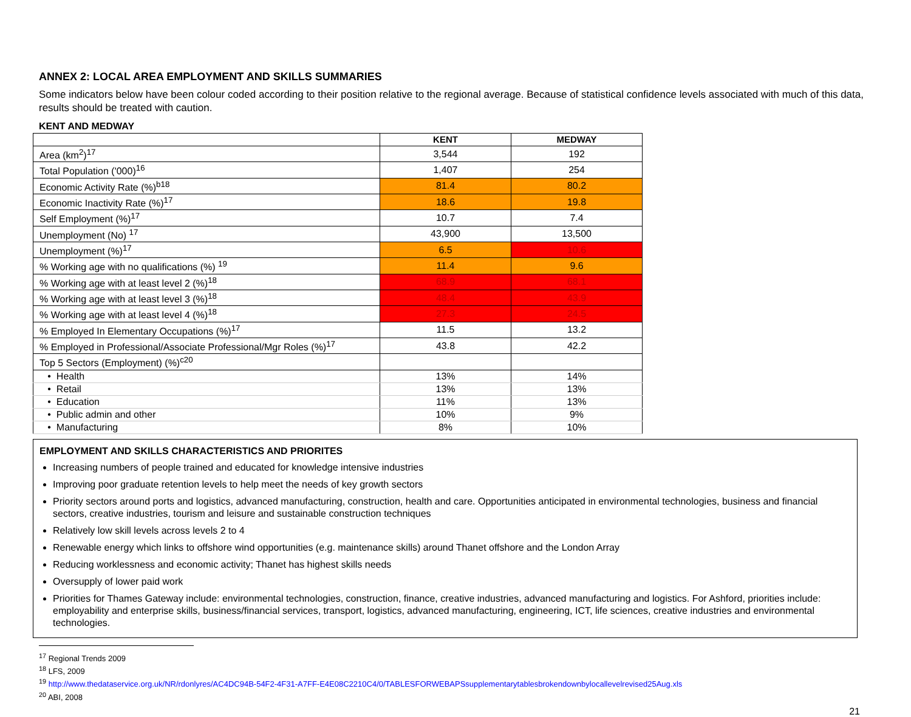ANNEX 2: LOCAL AREA EMPLOYMENT AND SKILLS SUMMARIES
Some indicators below have been colour coded according to their position relative to the regional average. Because of statistical confidence levels associated with much of this data, results should be treated with caution.
KENT AND MEDWAY
| | KENT | MEDWAY |
| --- | --- | --- |
| Area (km<sup>2</sup>)<sup>17</sup> | 3,544 | 192 |
| Total Population ('000)<sup>16</sup> | 1,407 | 254 |
| Economic Activity Rate (%)<sup>b18</sup> | 81.4 | 80.2 |
| Economic Inactivity Rate (%)<sup>17</sup> | 18.6 | 19.8 |
| Self Employment (%)<sup>17</sup> | 10.7 | 7.4 |
| Unemployment (No) <sup>17</sup> | 43,900 | 13,500 |
| Unemployment (%)<sup>17</sup> | 6.5 | 10.6 |
| % Working age with no qualifications (%) <sup>19</sup> | 11.4 | 9.6 |
| % Working age with at least level 2 (%)<sup>18</sup> | 68.9 | 68.1 |
| % Working age with at least level 3 (%)<sup>18</sup> | 48.4 | 43.9 |
| % Working age with at least level 4 (%)<sup>18</sup> | 27.3 | 24.5 |
| % Employed In Elementary Occupations (%)<sup>17</sup> | 11.5 | 13.2 |
| % Employed in Professional/Associate Professional/Mgr Roles (%)<sup>17</sup> | 43.8 | 42.2 |
| Top 5 Sectors (Employment) (%)<sup>c20</sup> | | |
| • Health | 13% | 14% |
| • Retail | 13% | 13% |
| • Education | 11% | 13% |
| • Public admin and other | 10% | 9% |
| • Manufacturing | 8% | 10% |
EMPLOYMENT AND SKILLS CHARACTERISTICS AND PRIORITES
Increasing numbers of people trained and educated for knowledge intensive industries
Improving poor graduate retention levels to help meet the needs of key growth sectors
Priority sectors around ports and logistics, advanced manufacturing, construction, health and care. Opportunities anticipated in environmental technologies, business and financial sectors, creative industries, tourism and leisure and sustainable construction techniques
Relatively low skill levels across levels 2 to 4
Renewable energy which links to offshore wind opportunities (e.g. maintenance skills) around Thanet offshore and the London Array
Reducing worklessness and economic activity; Thanet has highest skills needs
Oversupply of lower paid work
Priorities for Thames Gateway include: environmental technologies, construction, finance, creative industries, advanced manufacturing and logistics. For Ashford, priorities include: employability and enterprise skills, business/financial services, transport, logistics, advanced manufacturing, engineering, ICT, life sciences, creative industries and environmental technologies.
<sup>17</sup> Regional Trends 2009
<sup>18</sup> LFS, 2009
<sup>19</sup> http://www.thedataservice.org.uk/NR/rdonlyres/AC4DC94B-54F2-4F31-A7FF-E4E08C2210C4/0/TABLESFORWEBAPSsupplementarytablesbrokendownbylocallevelrevised25Aug.xls
<sup>20</sup> ABI, 2008
21